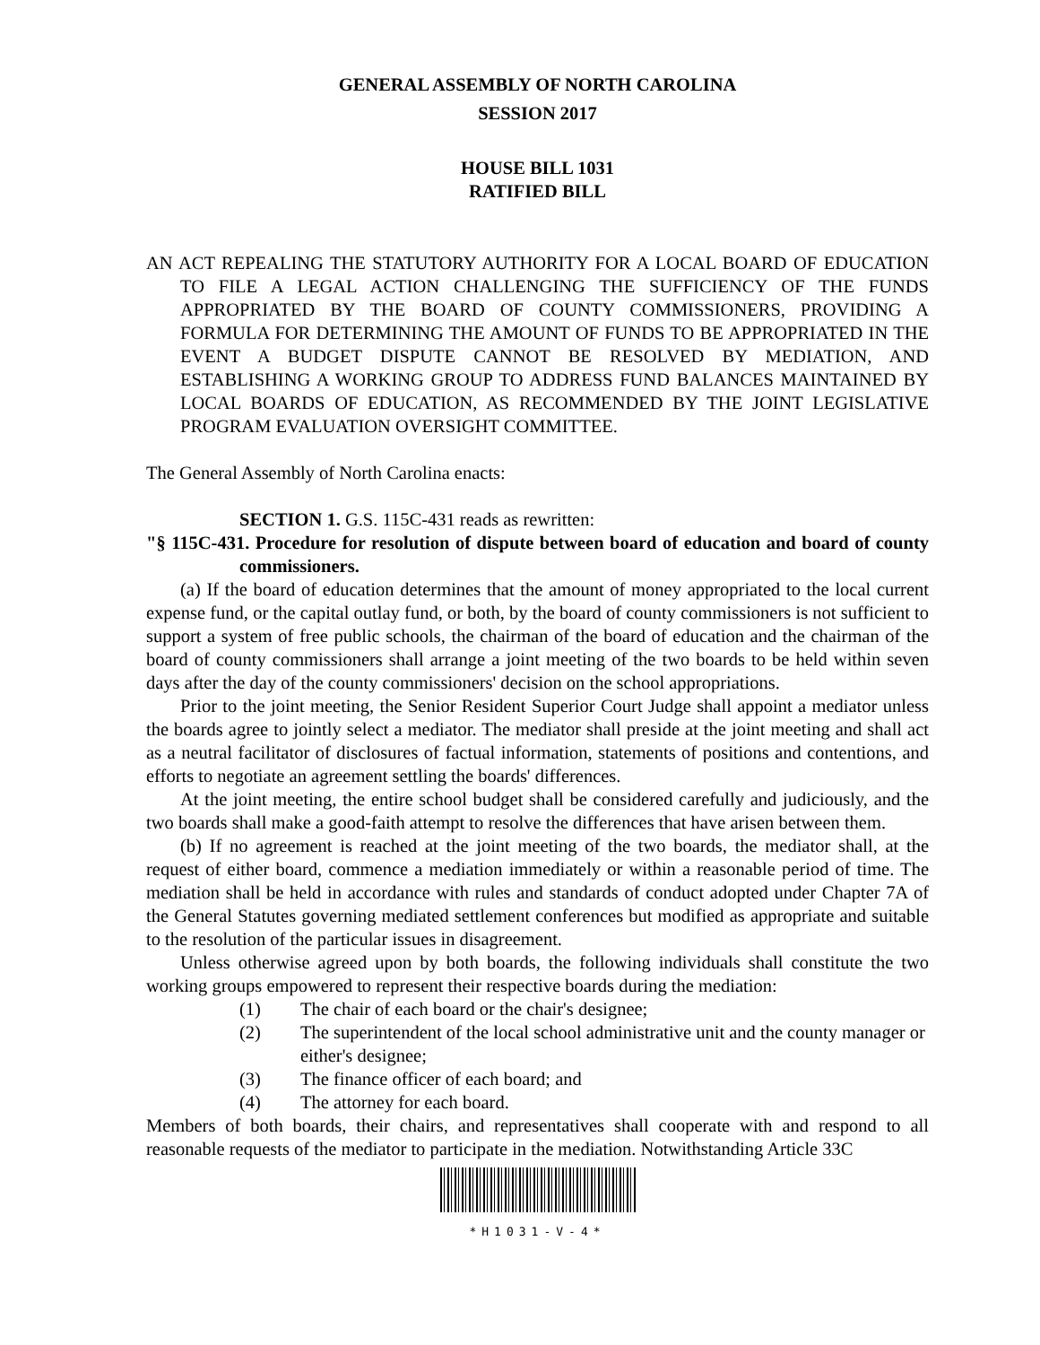GENERAL ASSEMBLY OF NORTH CAROLINA
SESSION 2017
HOUSE BILL 1031
RATIFIED BILL
AN ACT REPEALING THE STATUTORY AUTHORITY FOR A LOCAL BOARD OF EDUCATION TO FILE A LEGAL ACTION CHALLENGING THE SUFFICIENCY OF THE FUNDS APPROPRIATED BY THE BOARD OF COUNTY COMMISSIONERS, PROVIDING A FORMULA FOR DETERMINING THE AMOUNT OF FUNDS TO BE APPROPRIATED IN THE EVENT A BUDGET DISPUTE CANNOT BE RESOLVED BY MEDIATION, AND ESTABLISHING A WORKING GROUP TO ADDRESS FUND BALANCES MAINTAINED BY LOCAL BOARDS OF EDUCATION, AS RECOMMENDED BY THE JOINT LEGISLATIVE PROGRAM EVALUATION OVERSIGHT COMMITTEE.
The General Assembly of North Carolina enacts:
SECTION 1. G.S. 115C-431 reads as rewritten:
"§ 115C-431. Procedure for resolution of dispute between board of education and board of county commissioners.
(a) If the board of education determines that the amount of money appropriated to the local current expense fund, or the capital outlay fund, or both, by the board of county commissioners is not sufficient to support a system of free public schools, the chairman of the board of education and the chairman of the board of county commissioners shall arrange a joint meeting of the two boards to be held within seven days after the day of the county commissioners' decision on the school appropriations.
Prior to the joint meeting, the Senior Resident Superior Court Judge shall appoint a mediator unless the boards agree to jointly select a mediator. The mediator shall preside at the joint meeting and shall act as a neutral facilitator of disclosures of factual information, statements of positions and contentions, and efforts to negotiate an agreement settling the boards' differences.
At the joint meeting, the entire school budget shall be considered carefully and judiciously, and the two boards shall make a good-faith attempt to resolve the differences that have arisen between them.
(b) If no agreement is reached at the joint meeting of the two boards, the mediator shall, at the request of either board, commence a mediation immediately or within a reasonable period of time. The mediation shall be held in accordance with rules and standards of conduct adopted under Chapter 7A of the General Statutes governing mediated settlement conferences but modified as appropriate and suitable to the resolution of the particular issues in disagreement.
Unless otherwise agreed upon by both boards, the following individuals shall constitute the two working groups empowered to represent their respective boards during the mediation:
(1) The chair of each board or the chair's designee;
(2) The superintendent of the local school administrative unit and the county manager or either's designee;
(3) The finance officer of each board; and
(4) The attorney for each board.
Members of both boards, their chairs, and representatives shall cooperate with and respond to all reasonable requests of the mediator to participate in the mediation. Notwithstanding Article 33C
*H1031-V-4*